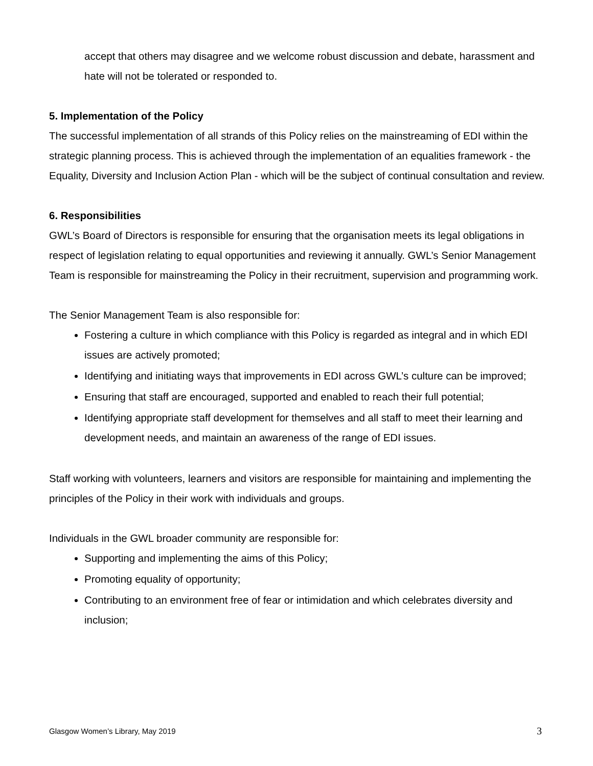accept that others may disagree and we welcome robust discussion and debate, harassment and hate will not be tolerated or responded to.
5. Implementation of the Policy
The successful implementation of all strands of this Policy relies on the mainstreaming of EDI within the strategic planning process. This is achieved through the implementation of an equalities framework - the Equality, Diversity and Inclusion Action Plan - which will be the subject of continual consultation and review.
6. Responsibilities
GWL’s Board of Directors is responsible for ensuring that the organisation meets its legal obligations in respect of legislation relating to equal opportunities and reviewing it annually. GWL’s Senior Management Team is responsible for mainstreaming the Policy in their recruitment, supervision and programming work.
The Senior Management Team is also responsible for:
Fostering a culture in which compliance with this Policy is regarded as integral and in which EDI issues are actively promoted;
Identifying and initiating ways that improvements in EDI across GWL’s culture can be improved;
Ensuring that staff are encouraged, supported and enabled to reach their full potential;
Identifying appropriate staff development for themselves and all staff to meet their learning and development needs, and maintain an awareness of the range of EDI issues.
Staff working with volunteers, learners and visitors are responsible for maintaining and implementing the principles of the Policy in their work with individuals and groups.
Individuals in the GWL broader community are responsible for:
Supporting and implementing the aims of this Policy;
Promoting equality of opportunity;
Contributing to an environment free of fear or intimidation and which celebrates diversity and inclusion;
Glasgow Women’s Library, May 2019 3